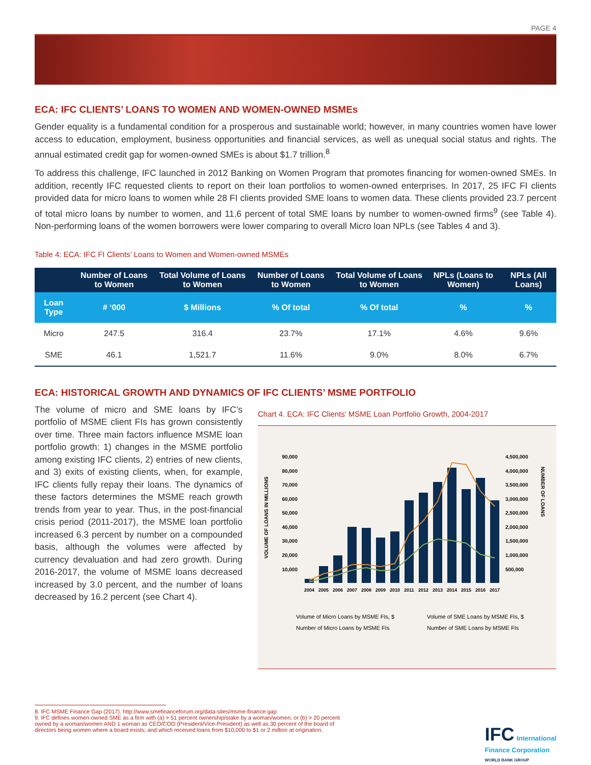PAGE 4
ECA: IFC CLIENTS’ LOANS TO WOMEN AND WOMEN-OWNED MSMEs
Gender equality is a fundamental condition for a prosperous and sustainable world; however, in many countries women have lower access to education, employment, business opportunities and financial services, as well as unequal social status and rights. The annual estimated credit gap for women-owned SMEs is about $1.7 trillion.<sup>8</sup>
To address this challenge, IFC launched in 2012 Banking on Women Program that promotes financing for women-owned SMEs. In addition, recently IFC requested clients to report on their loan portfolios to women-owned enterprises. In 2017, 25 IFC FI clients provided data for micro loans to women while 28 FI clients provided SME loans to women data. These clients provided 23.7 percent of total micro loans by number to women, and 11.6 percent of total SME loans by number to women-owned firms<sup>9</sup> (see Table 4). Non-performing loans of the women borrowers were lower comparing to overall Micro loan NPLs (see Tables 4 and 3).
Table 4: ECA: IFC FI Clients’ Loans to Women and Women-owned MSMEs
| | Number of Loans to Women | Total Volume of Loans to Women | Number of Loans to Women | Total Volume of Loans to Women | NPLs (Loans to Women) | NPLs (All Loans) |
| --- | --- | --- | --- | --- | --- | --- |
| Loan Type | # ‘000 | $ Millions | % Of total | % Of total | % | % |
| Micro | 247.5 | 316.4 | 23.7% | 17.1% | 4.6% | 9.6% |
| SME | 46.1 | 1,521.7 | 11.6% | 9.0% | 8.0% | 6.7% |
ECA: HISTORICAL GROWTH AND DYNAMICS OF IFC CLIENTS’ MSME PORTFOLIO
The volume of micro and SME loans by IFC’s portfolio of MSME client FIs has grown consistently over time. Three main factors influence MSME loan portfolio growth: 1) changes in the MSME portfolio among existing IFC clients, 2) entries of new clients, and 3) exits of existing clients, when, for example, IFC clients fully repay their loans. The dynamics of these factors determines the MSME reach growth trends from year to year. Thus, in the post-financial crisis period (2011-2017), the MSME loan portfolio increased 6.3 percent by number on a compounded basis, although the volumes were affected by currency devaluation and had zero growth. During 2016-2017, the volume of MSME loans decreased increased by 3.0 percent, and the number of loans decreased by 16.2 percent (see Chart 4).
Chart 4. ECA: IFC Clients’ MSME Loan Portfolio Growth, 2004-2017
VOLUME OF LOANS IN MILLIONS
NUMBER OF LOANS
90,000
80,000
70,000
60,000
50,000
40,000
30,000
20,000
10,000
4,500,000
4,000,000
3,500,000
3,000,000
2,500,000
2,000,000
1,500,000
1,000,000
500,000
2004
2005
2006
2007
2008
2009
2010
2011
2012
2013
2014
2015
2016
2017
Volume of Micro Loans by MSME FIs, $
Volume of SME Loans by MSME FIs, $
Number of Micro Loans by MSME FIs
Number of SME Loans by MSME FIs
8. IFC MSME Finance Gap (2017). http://www.smefinanceforum.org/data-sites/msme-finance-gap
9. IFC defines women-owned SME as a firm with (a) > 51 percent ownership/stake by a woman/women; or (b) > 20 percent owned by a woman/women AND 1 woman as CEO/COO (President/Vice-President) as well as 30 percent of the board of directors being women where a board exists; and which received loans from $10,000 to $1 or 2 million at origination.
IFC International
Finance Corporation
WORLD BANK GROUP